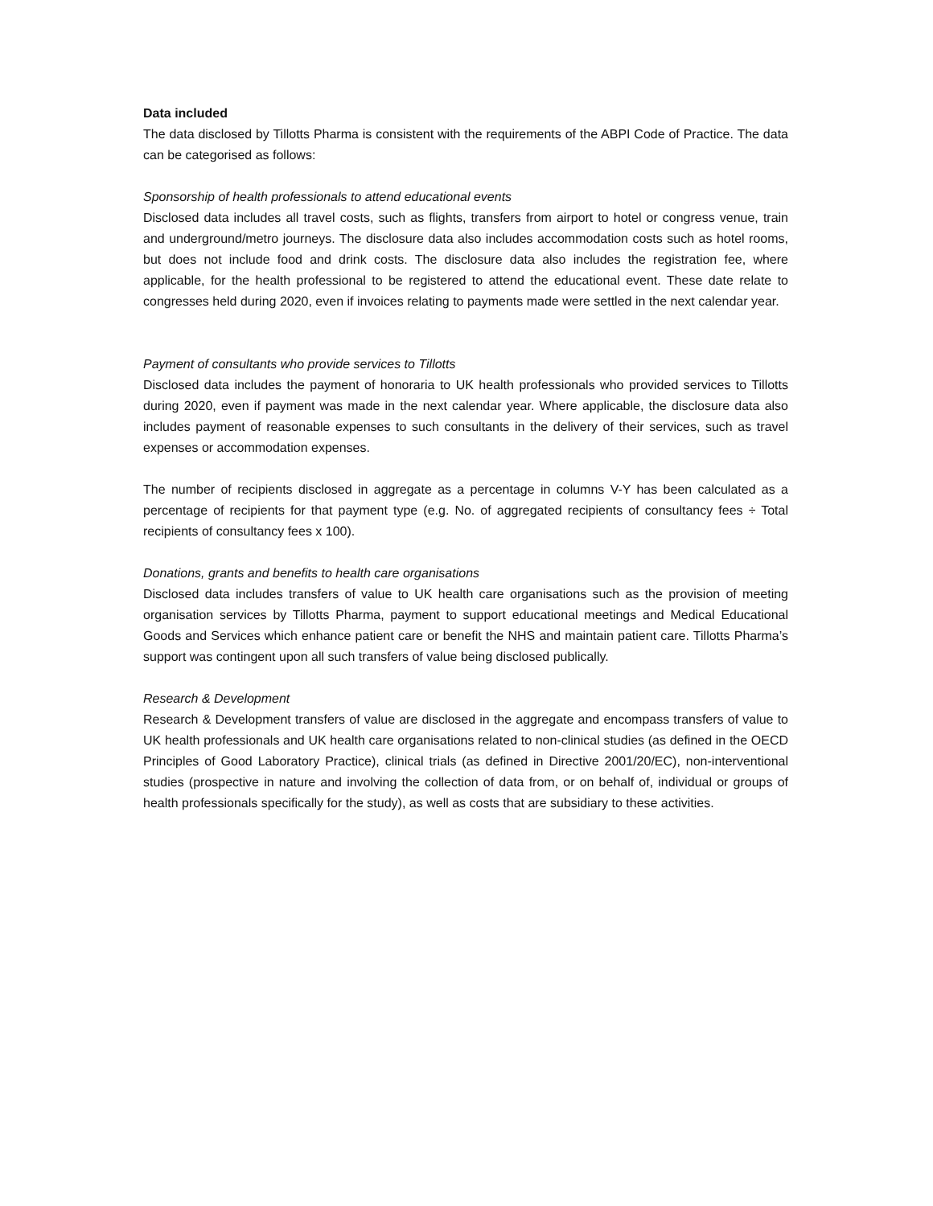Data included
The data disclosed by Tillotts Pharma is consistent with the requirements of the ABPI Code of Practice. The data can be categorised as follows:
Sponsorship of health professionals to attend educational events
Disclosed data includes all travel costs, such as flights, transfers from airport to hotel or congress venue, train and underground/metro journeys. The disclosure data also includes accommodation costs such as hotel rooms, but does not include food and drink costs. The disclosure data also includes the registration fee, where applicable, for the health professional to be registered to attend the educational event. These date relate to congresses held during 2020, even if invoices relating to payments made were settled in the next calendar year.
Payment of consultants who provide services to Tillotts
Disclosed data includes the payment of honoraria to UK health professionals who provided services to Tillotts during 2020, even if payment was made in the next calendar year. Where applicable, the disclosure data also includes payment of reasonable expenses to such consultants in the delivery of their services, such as travel expenses or accommodation expenses.
The number of recipients disclosed in aggregate as a percentage in columns V-Y has been calculated as a percentage of recipients for that payment type (e.g. No. of aggregated recipients of consultancy fees ÷ Total recipients of consultancy fees x 100).
Donations, grants and benefits to health care organisations
Disclosed data includes transfers of value to UK health care organisations such as the provision of meeting organisation services by Tillotts Pharma, payment to support educational meetings and Medical Educational Goods and Services which enhance patient care or benefit the NHS and maintain patient care. Tillotts Pharma’s support was contingent upon all such transfers of value being disclosed publically.
Research & Development
Research & Development transfers of value are disclosed in the aggregate and encompass transfers of value to UK health professionals and UK health care organisations related to non-clinical studies (as defined in the OECD Principles of Good Laboratory Practice), clinical trials (as defined in Directive 2001/20/EC), non-interventional studies (prospective in nature and involving the collection of data from, or on behalf of, individual or groups of health professionals specifically for the study), as well as costs that are subsidiary to these activities.